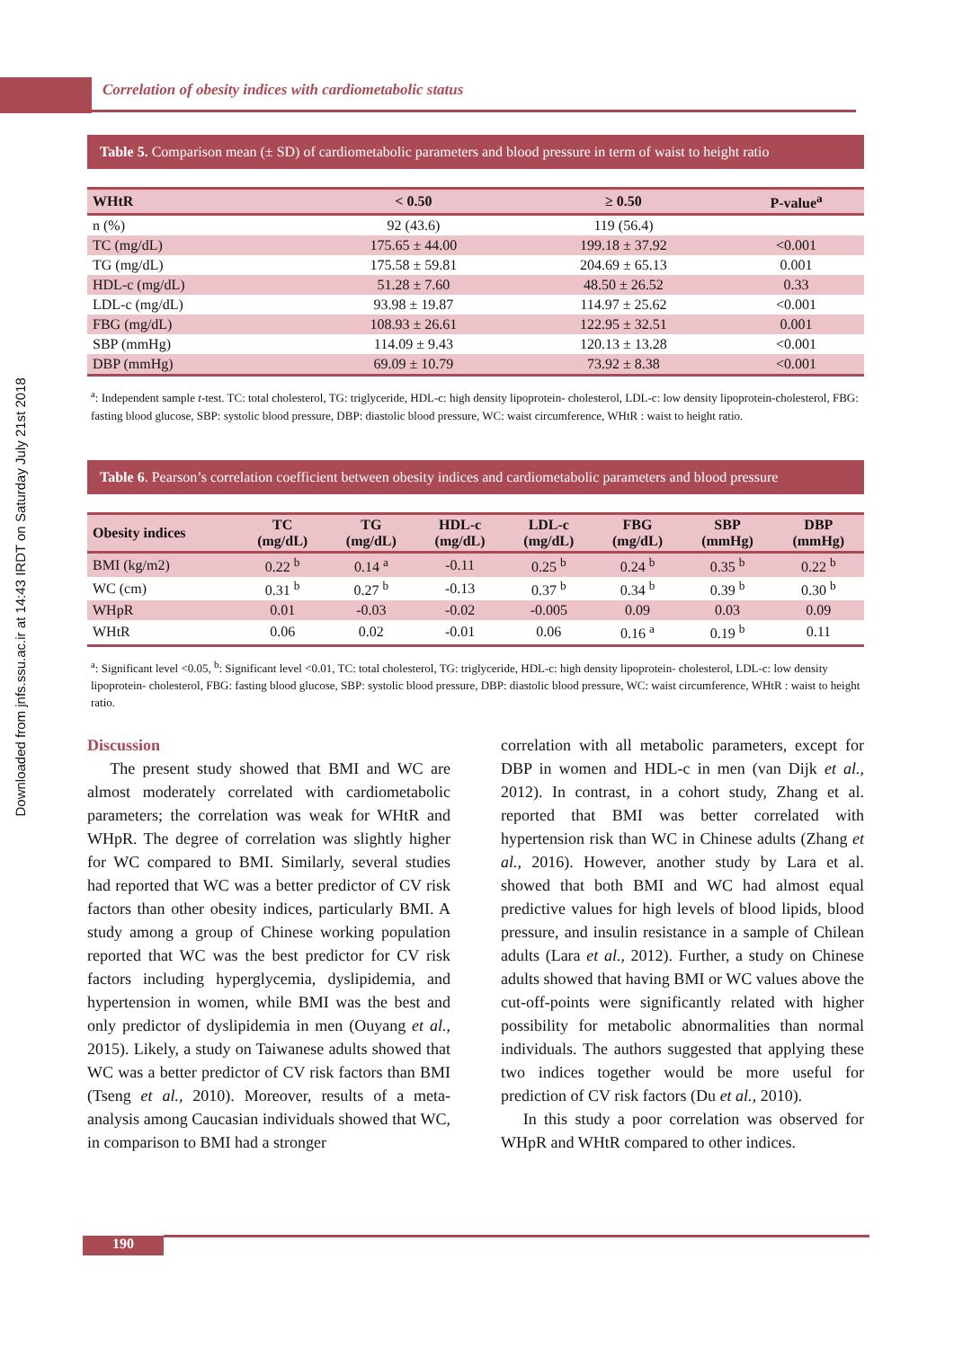Downloaded from jnfs.ssu.ac.ir at 14:43 IRDT on Saturday July 21st 2018
Correlation of obesity indices with cardiometabolic status
Table 5. Comparison mean (± SD) of cardiometabolic parameters and blood pressure in term of waist to height ratio
| WHtR | < 0.50 | ≥ 0.50 | P-value<sup>a</sup> |
| --- | --- | --- | --- |
| n (%) | 92 (43.6) | 119 (56.4) | |
| TC (mg/dL) | 175.65 ± 44.00 | 199.18 ± 37.92 | <0.001 |
| TG (mg/dL) | 175.58 ± 59.81 | 204.69 ± 65.13 | 0.001 |
| HDL-c (mg/dL) | 51.28 ± 7.60 | 48.50 ± 26.52 | 0.33 |
| LDL-c (mg/dL) | 93.98 ± 19.87 | 114.97 ± 25.62 | <0.001 |
| FBG (mg/dL) | 108.93 ± 26.61 | 122.95 ± 32.51 | 0.001 |
| SBP (mmHg) | 114.09 ± 9.43 | 120.13 ± 13.28 | <0.001 |
| DBP (mmHg) | 69.09 ± 10.79 | 73.92 ± 8.38 | <0.001 |
<sup>a</sup>: Independent sample t-test. TC: total cholesterol, TG: triglyceride, HDL-c: high density lipoprotein- cholesterol, LDL-c: low density lipoprotein-cholesterol, FBG: fasting blood glucose, SBP: systolic blood pressure, DBP: diastolic blood pressure, WC: waist circumference, WHtR : waist to height ratio.
Table 6. Pearson’s correlation coefficient between obesity indices and cardiometabolic parameters and blood pressure
| Obesity indices | TC (mg/dL) | TG (mg/dL) | HDL-c (mg/dL) | LDL-c (mg/dL) | FBG (mg/dL) | SBP (mmHg) | DBP (mmHg) |
| --- | --- | --- | --- | --- | --- | --- | --- |
| BMI (kg/m2) | 0.22 <sup>b</sup> | 0.14 <sup>a</sup> | -0.11 | 0.25 <sup>b</sup> | 0.24 <sup>b</sup> | 0.35 <sup>b</sup> | 0.22 <sup>b</sup> |
| WC (cm) | 0.31 <sup>b</sup> | 0.27 <sup>b</sup> | -0.13 | 0.37 <sup>b</sup> | 0.34 <sup>b</sup> | 0.39 <sup>b</sup> | 0.30 <sup>b</sup> |
| WHpR | 0.01 | -0.03 | -0.02 | -0.005 | 0.09 | 0.03 | 0.09 |
| WHtR | 0.06 | 0.02 | -0.01 | 0.06 | 0.16 <sup>a</sup> | 0.19 <sup>b</sup> | 0.11 |
<sup>a</sup>: Significant level <0.05, <sup>b</sup>: Significant level <0.01, TC: total cholesterol, TG: triglyceride, HDL-c: high density lipoprotein- cholesterol, LDL-c: low density lipoprotein- cholesterol, FBG: fasting blood glucose, SBP: systolic blood pressure, DBP: diastolic blood pressure, WC: waist circumference, WHtR : waist to height ratio.
Discussion
The present study showed that BMI and WC are almost moderately correlated with cardiometabolic parameters; the correlation was weak for WHtR and WHpR. The degree of correlation was slightly higher for WC compared to BMI. Similarly, several studies had reported that WC was a better predictor of CV risk factors than other obesity indices, particularly BMI. A study among a group of Chinese working population reported that WC was the best predictor for CV risk factors including hyperglycemia, dyslipidemia, and hypertension in women, while BMI was the best and only predictor of dyslipidemia in men (Ouyang et al., 2015). Likely, a study on Taiwanese adults showed that WC was a better predictor of CV risk factors than BMI (Tseng et al., 2010). Moreover, results of a meta-analysis among Caucasian individuals showed that WC, in comparison to BMI had a stronger
correlation with all metabolic parameters, except for DBP in women and HDL-c in men (van Dijk et al., 2012). In contrast, in a cohort study, Zhang et al. reported that BMI was better correlated with hypertension risk than WC in Chinese adults (Zhang et al., 2016). However, another study by Lara et al. showed that both BMI and WC had almost equal predictive values for high levels of blood lipids, blood pressure, and insulin resistance in a sample of Chilean adults (Lara et al., 2012). Further, a study on Chinese adults showed that having BMI or WC values above the cut-off-points were significantly related with higher possibility for metabolic abnormalities than normal individuals. The authors suggested that applying these two indices together would be more useful for prediction of CV risk factors (Du et al., 2010).
In this study a poor correlation was observed for WHpR and WHtR compared to other indices.
190